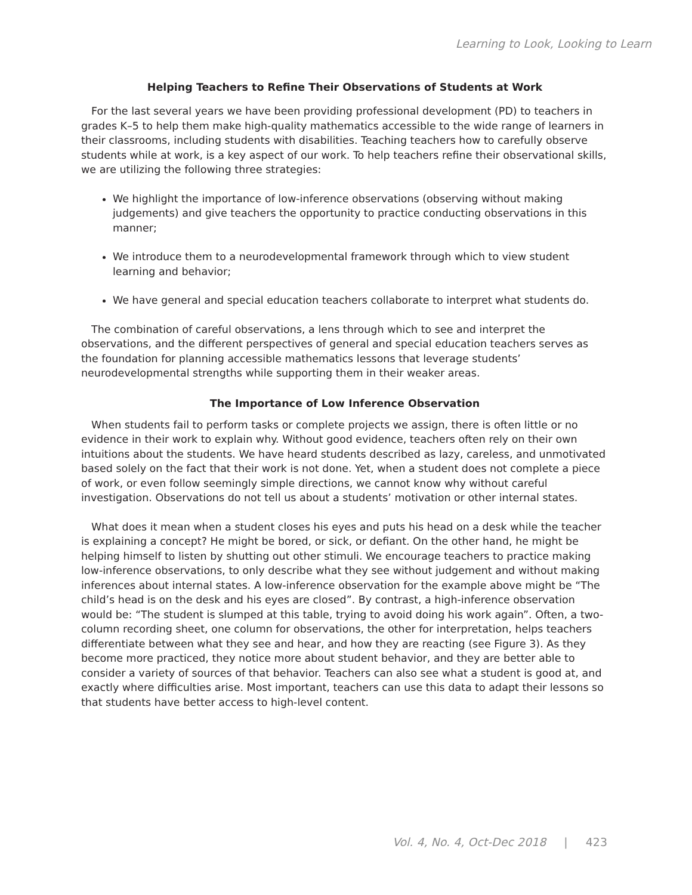Learning to Look, Looking to Learn
Helping Teachers to Refine Their Observations of Students at Work
For the last several years we have been providing professional development (PD) to teachers in grades K–5 to help them make high-quality mathematics accessible to the wide range of learners in their classrooms, including students with disabilities. Teaching teachers how to carefully observe students while at work, is a key aspect of our work. To help teachers refine their observational skills, we are utilizing the following three strategies:
We highlight the importance of low-inference observations (observing without making judgements) and give teachers the opportunity to practice conducting observations in this manner;
We introduce them to a neurodevelopmental framework through which to view student learning and behavior;
We have general and special education teachers collaborate to interpret what students do.
The combination of careful observations, a lens through which to see and interpret the observations, and the different perspectives of general and special education teachers serves as the foundation for planning accessible mathematics lessons that leverage students’ neurodevelopmental strengths while supporting them in their weaker areas.
The Importance of Low Inference Observation
When students fail to perform tasks or complete projects we assign, there is often little or no evidence in their work to explain why. Without good evidence, teachers often rely on their own intuitions about the students. We have heard students described as lazy, careless, and unmotivated based solely on the fact that their work is not done. Yet, when a student does not complete a piece of work, or even follow seemingly simple directions, we cannot know why without careful investigation. Observations do not tell us about a students’ motivation or other internal states.
What does it mean when a student closes his eyes and puts his head on a desk while the teacher is explaining a concept? He might be bored, or sick, or defiant. On the other hand, he might be helping himself to listen by shutting out other stimuli. We encourage teachers to practice making low-inference observations, to only describe what they see without judgement and without making inferences about internal states. A low-inference observation for the example above might be “The child’s head is on the desk and his eyes are closed”. By contrast, a high-inference observation would be: “The student is slumped at this table, trying to avoid doing his work again”. Often, a two-column recording sheet, one column for observations, the other for interpretation, helps teachers differentiate between what they see and hear, and how they are reacting (see Figure 3). As they become more practiced, they notice more about student behavior, and they are better able to consider a variety of sources of that behavior. Teachers can also see what a student is good at, and exactly where difficulties arise. Most important, teachers can use this data to adapt their lessons so that students have better access to high-level content.
Vol. 4, No. 4, Oct-Dec 2018 | 423